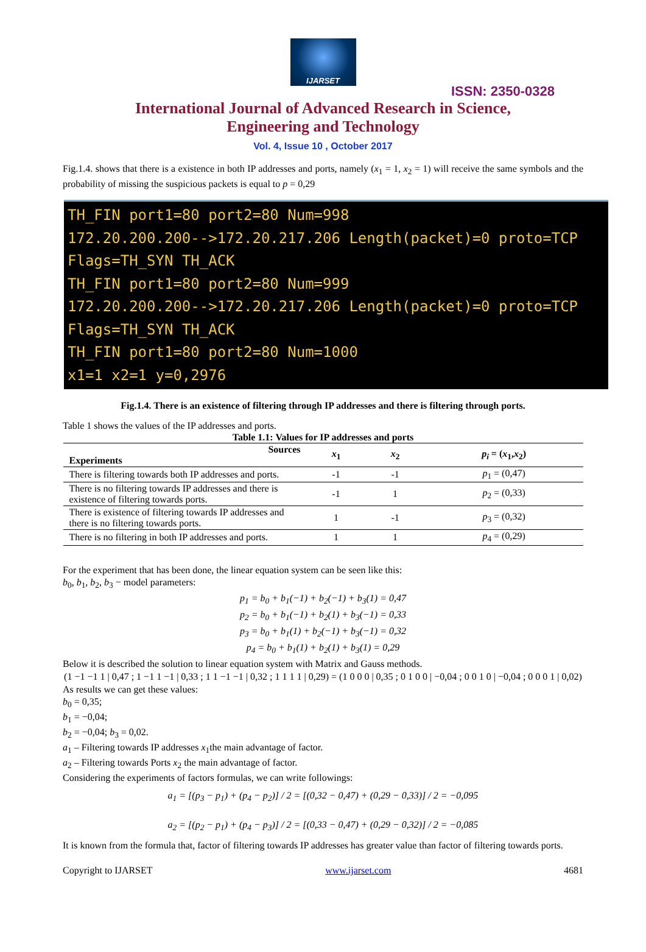IJARSET
ISSN: 2350-0328
International Journal of Advanced Research in Science,
Engineering and Technology
Vol. 4, Issue 10 , October 2017
Fig.1.4. shows that there is a existence in both IP addresses and ports, namely (x<sub>1</sub> = 1, x<sub>2</sub> = 1) will receive the same symbols and the probability of missing the suspicious packets is equal to p = 0,29
TH_FIN port1=80 port2=80 Num=998
172.20.200.200-->172.20.217.206 Length(packet)=0 proto=TCP Flags=TH_SYN TH_ACK
TH_FIN port1=80 port2=80 Num=999
172.20.200.200-->172.20.217.206 Length(packet)=0 proto=TCP Flags=TH_SYN TH_ACK
TH_FIN port1=80 port2=80 Num=1000
x1=1 x2=1 y=0,2976
Fig.1.4. There is an existence of filtering through IP addresses and there is filtering through ports.
Table 1 shows the values of the IP addresses and ports.
Table 1.1: Values for IP addresses and ports
| Sources Experiments | x<sub>1</sub> | x<sub>2</sub> | p<sub>i</sub> = ( x<sub>1</sub>, x<sub>2</sub>) |
| --- | --- | --- | --- |
| There is filtering towards both IP addresses and ports. | -1 | -1 | p<sub>1</sub> = (0,47) |
| There is no filtering towards IP addresses and there is existence of filtering towards ports. | -1 | 1 | p<sub>2</sub> = (0,33) |
| There is existence of filtering towards IP addresses and there is no filtering towards ports. | 1 | -1 | p<sub>3</sub> = (0,32) |
| There is no filtering in both IP addresses and ports. | 1 | 1 | p<sub>4</sub> = (0,29) |
For the experiment that has been done, the linear equation system can be seen like this:
b<sub>0</sub>, b<sub>1</sub>, b<sub>2</sub>, b<sub>3</sub> − model parameters:
p<sub>1</sub> = b<sub>0</sub> + b<sub>1</sub>(−1) + b<sub>2</sub>(−1) + b<sub>3</sub>(1) = 0,47
p<sub>2</sub> = b<sub>0</sub> + b<sub>1</sub>(−1) + b<sub>2</sub>(1) + b<sub>3</sub>(−1) = 0,33
p<sub>3</sub> = b<sub>0</sub> + b<sub>1</sub>(1) + b<sub>2</sub>(−1) + b<sub>3</sub>(−1) = 0,32
p<sub>4</sub> = b<sub>0</sub> + b<sub>1</sub>(1) + b<sub>2</sub>(1) + b<sub>3</sub>(1) = 0,29
Below it is described the solution to linear equation system with Matrix and Gauss methods.
(1 −1 −1 1 | 0,47 ; 1 −1 1 −1 | 0,33 ; 1 1 −1 −1 | 0,32 ; 1 1 1 1 | 0,29) = (1 0 0 0 | 0,35 ; 0 1 0 0 | −0,04 ; 0 0 1 0 | −0,04 ; 0 0 0 1 | 0,02)
As results we can get these values:
b<sub>0</sub> = 0,35;
b<sub>1</sub> = −0,04;
b<sub>2</sub> = −0,04; b<sub>3</sub> = 0,02.
a<sub>1</sub> – Filtering towards IP addresses x<sub>1</sub>the main advantage of factor.
a<sub>2</sub> – Filtering towards Ports x<sub>2</sub> the main advantage of factor.
Considering the experiments of factors formulas, we can write followings:
a<sub>1</sub> = [(p<sub>3</sub> − p<sub>1</sub>) + (p<sub>4</sub> − p<sub>2</sub>)] / 2 = [(0,32 − 0,47) + (0,29 − 0,33)] / 2 = −0,095
a<sub>2</sub> = [(p<sub>2</sub> − p<sub>1</sub>) + (p<sub>4</sub> − p<sub>3</sub>)] / 2 = [(0,33 − 0,47) + (0,29 − 0,32)] / 2 = −0,085
It is known from the formula that, factor of filtering towards IP addresses has greater value than factor of filtering towards ports.
Copyright to IJARSET www.ijarset.com 4681